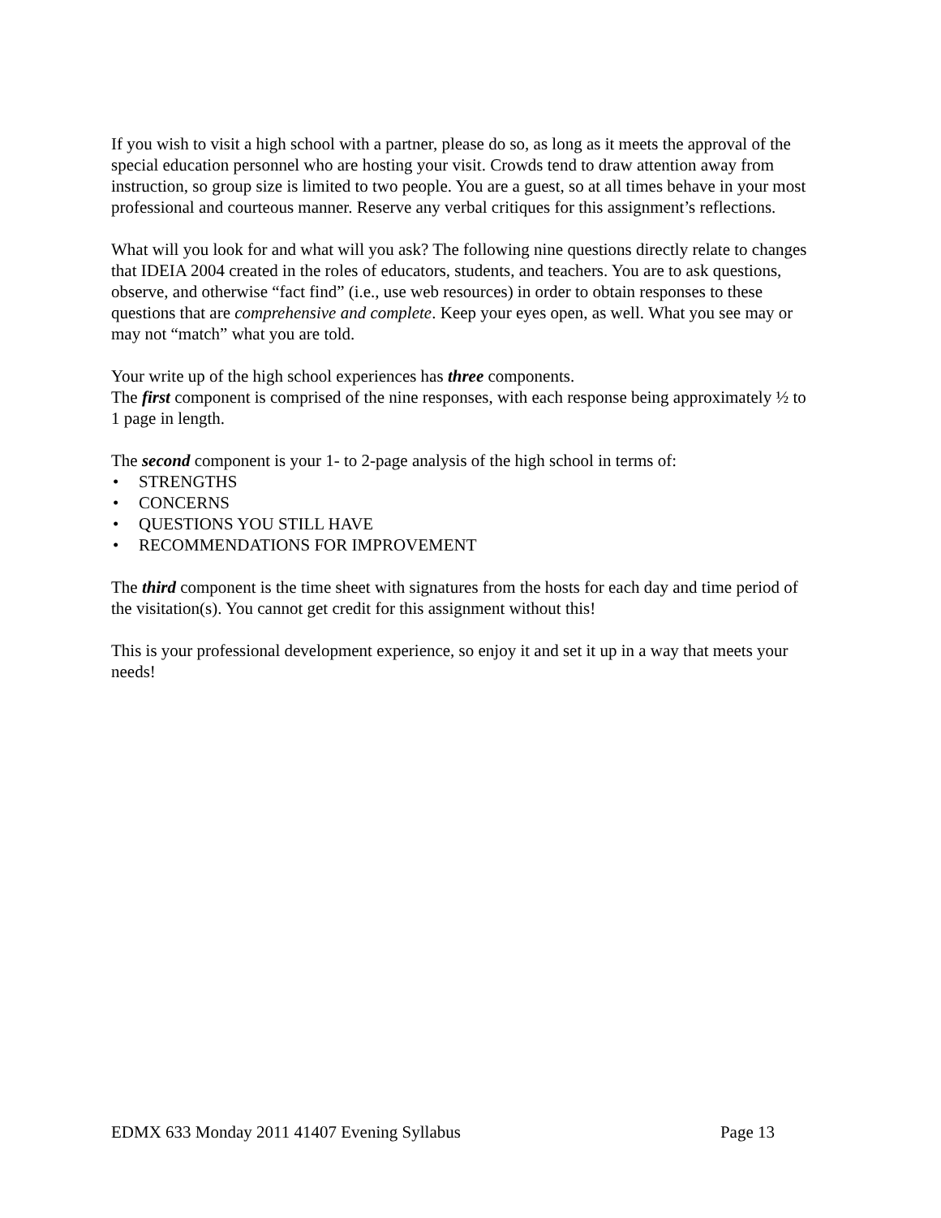If you wish to visit a high school with a partner, please do so, as long as it meets the approval of the special education personnel who are hosting your visit. Crowds tend to draw attention away from instruction, so group size is limited to two people. You are a guest, so at all times behave in your most professional and courteous manner. Reserve any verbal critiques for this assignment’s reflections.
What will you look for and what will you ask? The following nine questions directly relate to changes that IDEIA 2004 created in the roles of educators, students, and teachers. You are to ask questions, observe, and otherwise “fact find” (i.e., use web resources) in order to obtain responses to these questions that are comprehensive and complete. Keep your eyes open, as well. What you see may or may not “match” what you are told.
Your write up of the high school experiences has three components.
The first component is comprised of the nine responses, with each response being approximately ½ to 1 page in length.
The second component is your 1- to 2-page analysis of the high school in terms of:
• STRENGTHS
• CONCERNS
• QUESTIONS YOU STILL HAVE
• RECOMMENDATIONS FOR IMPROVEMENT
The third component is the time sheet with signatures from the hosts for each day and time period of the visitation(s). You cannot get credit for this assignment without this!
This is your professional development experience, so enjoy it and set it up in a way that meets your needs!
EDMX 633 Monday 2011 41407 Evening Syllabus Page 13